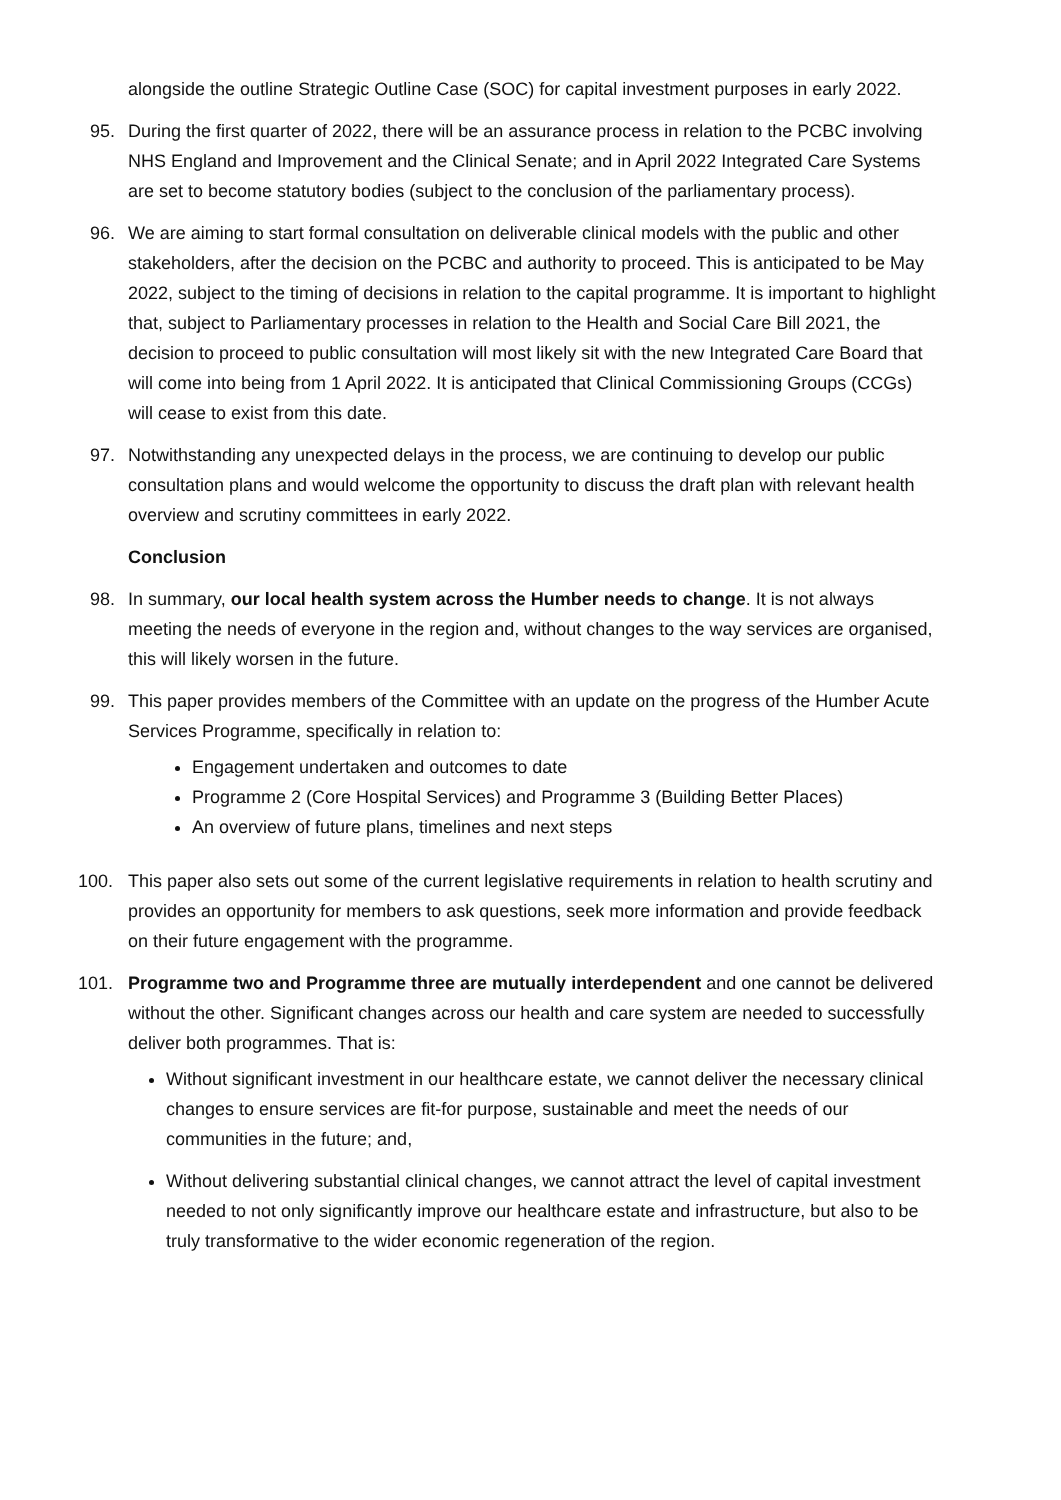alongside the outline Strategic Outline Case (SOC) for capital investment purposes in early 2022.
95. During the first quarter of 2022, there will be an assurance process in relation to the PCBC involving NHS England and Improvement and the Clinical Senate; and in April 2022 Integrated Care Systems are set to become statutory bodies (subject to the conclusion of the parliamentary process).
96. We are aiming to start formal consultation on deliverable clinical models with the public and other stakeholders, after the decision on the PCBC and authority to proceed. This is anticipated to be May 2022, subject to the timing of decisions in relation to the capital programme. It is important to highlight that, subject to Parliamentary processes in relation to the Health and Social Care Bill 2021, the decision to proceed to public consultation will most likely sit with the new Integrated Care Board that will come into being from 1 April 2022. It is anticipated that Clinical Commissioning Groups (CCGs) will cease to exist from this date.
97. Notwithstanding any unexpected delays in the process, we are continuing to develop our public consultation plans and would welcome the opportunity to discuss the draft plan with relevant health overview and scrutiny committees in early 2022.
Conclusion
98. In summary, our local health system across the Humber needs to change. It is not always meeting the needs of everyone in the region and, without changes to the way services are organised, this will likely worsen in the future.
99. This paper provides members of the Committee with an update on the progress of the Humber Acute Services Programme, specifically in relation to:
Engagement undertaken and outcomes to date
Programme 2 (Core Hospital Services) and Programme 3 (Building Better Places)
An overview of future plans, timelines and next steps
100. This paper also sets out some of the current legislative requirements in relation to health scrutiny and provides an opportunity for members to ask questions, seek more information and provide feedback on their future engagement with the programme.
101. Programme two and Programme three are mutually interdependent and one cannot be delivered without the other. Significant changes across our health and care system are needed to successfully deliver both programmes. That is:
Without significant investment in our healthcare estate, we cannot deliver the necessary clinical changes to ensure services are fit-for purpose, sustainable and meet the needs of our communities in the future; and,
Without delivering substantial clinical changes, we cannot attract the level of capital investment needed to not only significantly improve our healthcare estate and infrastructure, but also to be truly transformative to the wider economic regeneration of the region.